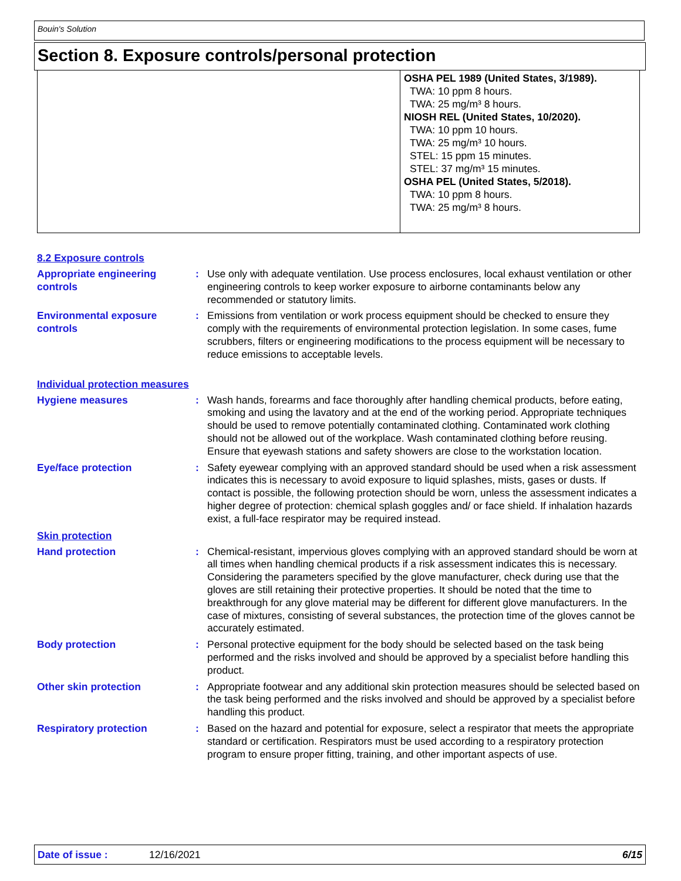Bouin's Solution
Section 8. Exposure controls/personal protection
OSHA PEL 1989 (United States, 3/1989).
TWA: 10 ppm 8 hours.
TWA: 25 mg/m³ 8 hours.
NIOSH REL (United States, 10/2020).
TWA: 10 ppm 10 hours.
TWA: 25 mg/m³ 10 hours.
STEL: 15 ppm 15 minutes.
STEL: 37 mg/m³ 15 minutes.
OSHA PEL (United States, 5/2018).
TWA: 10 ppm 8 hours.
TWA: 25 mg/m³ 8 hours.
8.2 Exposure controls
Appropriate engineering controls
: Use only with adequate ventilation. Use process enclosures, local exhaust ventilation or other engineering controls to keep worker exposure to airborne contaminants below any recommended or statutory limits.
Environmental exposure controls
: Emissions from ventilation or work process equipment should be checked to ensure they comply with the requirements of environmental protection legislation. In some cases, fume scrubbers, filters or engineering modifications to the process equipment will be necessary to reduce emissions to acceptable levels.
Individual protection measures
Hygiene measures : Wash hands, forearms and face thoroughly after handling chemical products, before eating, smoking and using the lavatory and at the end of the working period. Appropriate techniques should be used to remove potentially contaminated clothing. Contaminated work clothing should not be allowed out of the workplace. Wash contaminated clothing before reusing. Ensure that eyewash stations and safety showers are close to the workstation location.
Eye/face protection : Safety eyewear complying with an approved standard should be used when a risk assessment indicates this is necessary to avoid exposure to liquid splashes, mists, gases or dusts. If contact is possible, the following protection should be worn, unless the assessment indicates a higher degree of protection: chemical splash goggles and/ or face shield. If inhalation hazards exist, a full-face respirator may be required instead.
Skin protection
Hand protection : Chemical-resistant, impervious gloves complying with an approved standard should be worn at all times when handling chemical products if a risk assessment indicates this is necessary. Considering the parameters specified by the glove manufacturer, check during use that the gloves are still retaining their protective properties. It should be noted that the time to breakthrough for any glove material may be different for different glove manufacturers. In the case of mixtures, consisting of several substances, the protection time of the gloves cannot be accurately estimated.
Body protection : Personal protective equipment for the body should be selected based on the task being performed and the risks involved and should be approved by a specialist before handling this product.
Other skin protection : Appropriate footwear and any additional skin protection measures should be selected based on the task being performed and the risks involved and should be approved by a specialist before handling this product.
Respiratory protection : Based on the hazard and potential for exposure, select a respirator that meets the appropriate standard or certification. Respirators must be used according to a respiratory protection program to ensure proper fitting, training, and other important aspects of use.
Date of issue : 12/16/2021 6/15